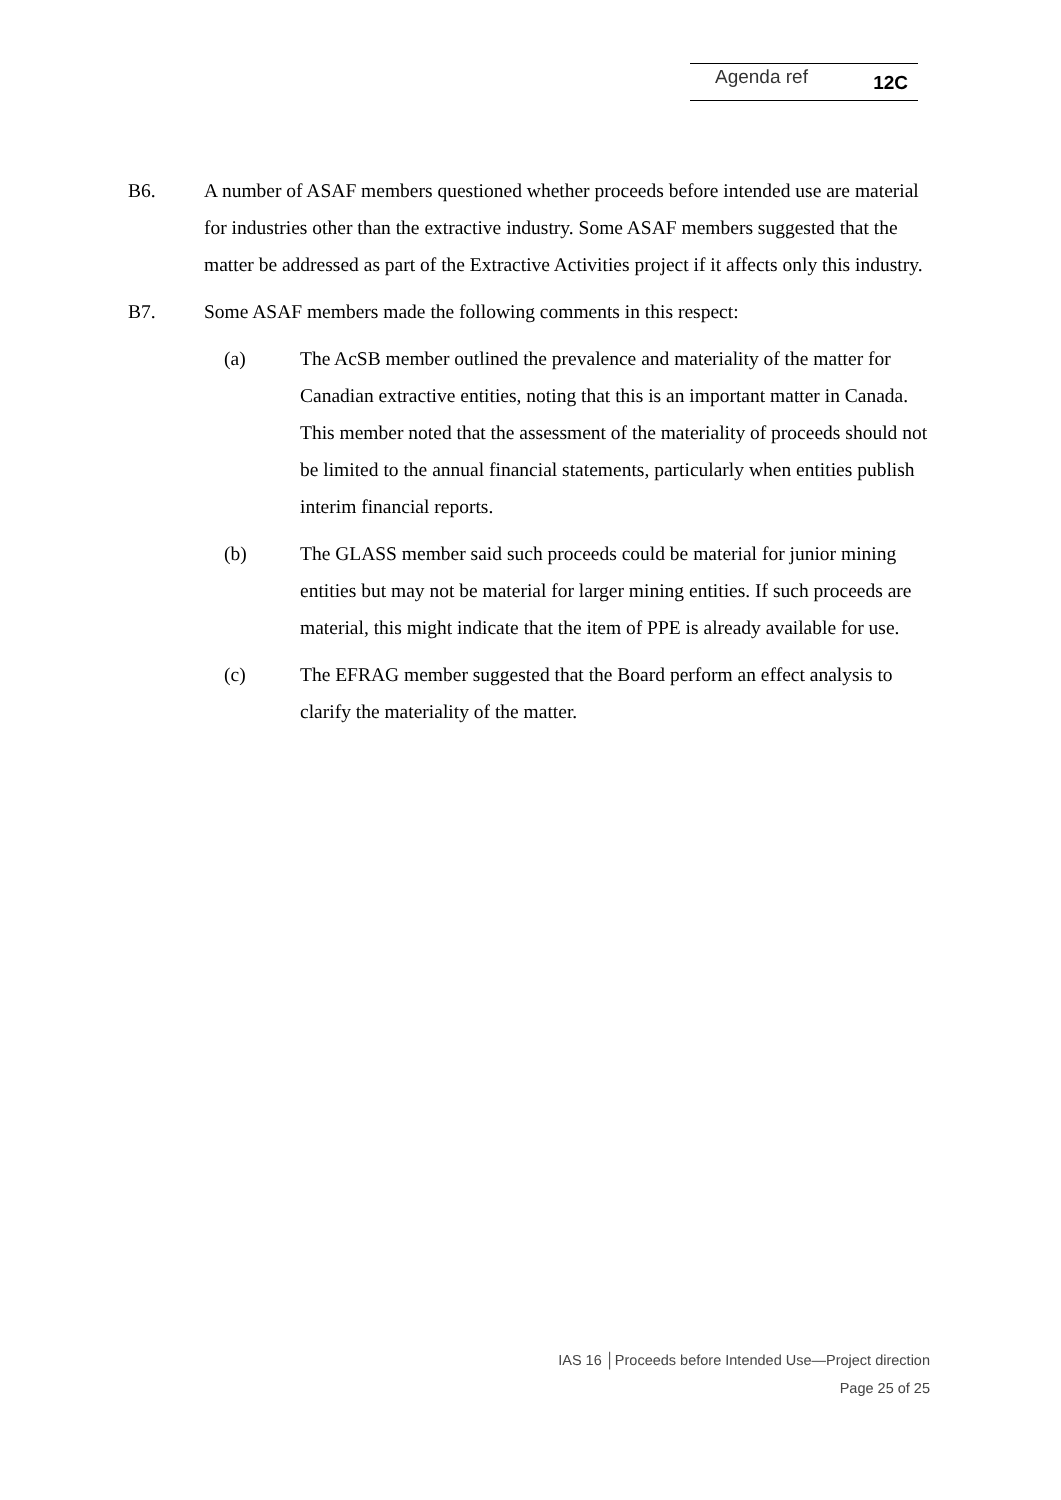Agenda ref 12C
B6. A number of ASAF members questioned whether proceeds before intended use are material for industries other than the extractive industry. Some ASAF members suggested that the matter be addressed as part of the Extractive Activities project if it affects only this industry.
B7. Some ASAF members made the following comments in this respect:
(a) The AcSB member outlined the prevalence and materiality of the matter for Canadian extractive entities, noting that this is an important matter in Canada. This member noted that the assessment of the materiality of proceeds should not be limited to the annual financial statements, particularly when entities publish interim financial reports.
(b) The GLASS member said such proceeds could be material for junior mining entities but may not be material for larger mining entities. If such proceeds are material, this might indicate that the item of PPE is already available for use.
(c) The EFRAG member suggested that the Board perform an effect analysis to clarify the materiality of the matter.
IAS 16 │Proceeds before Intended Use—Project direction
Page 25 of 25